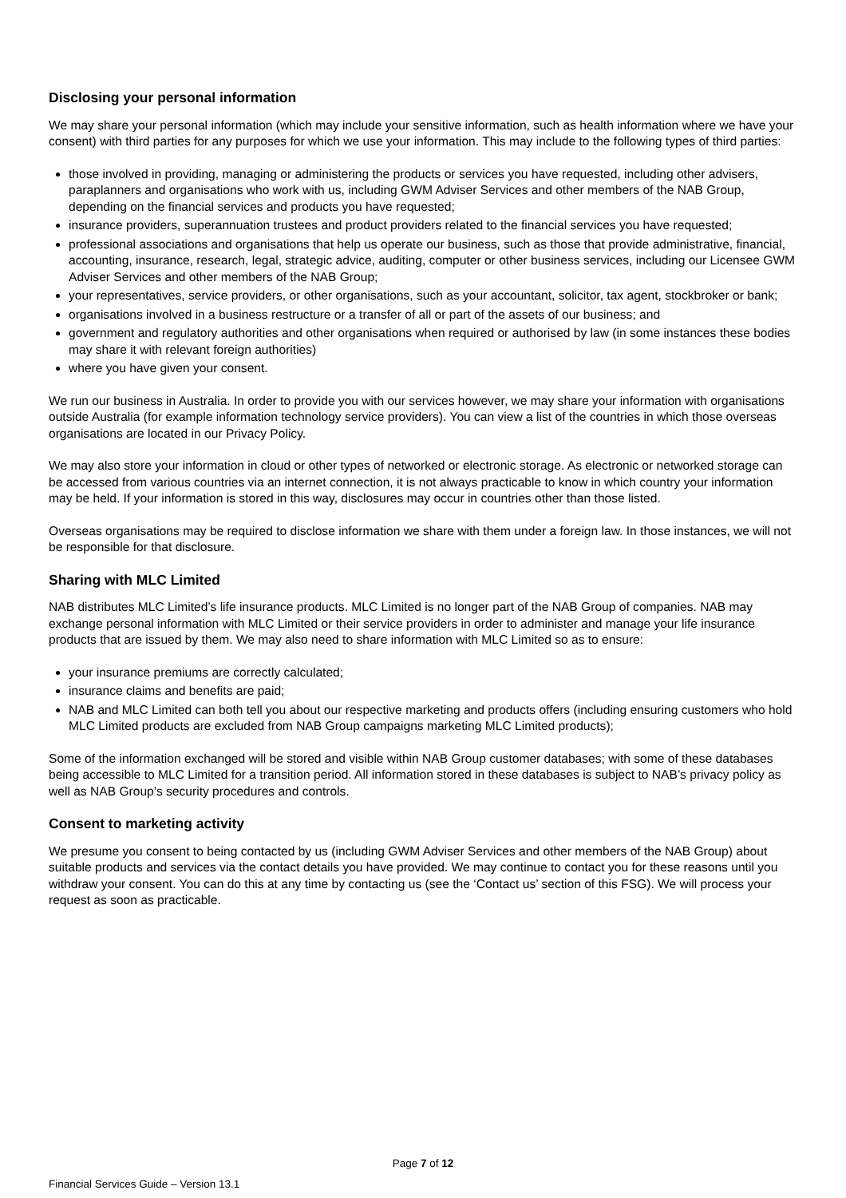Disclosing your personal information
We may share your personal information (which may include your sensitive information, such as health information where we have your consent) with third parties for any purposes for which we use your information. This may include to the following types of third parties:
those involved in providing, managing or administering the products or services you have requested, including other advisers, paraplanners and organisations who work with us, including GWM Adviser Services and other members of the NAB Group, depending on the financial services and products you have requested;
insurance providers, superannuation trustees and product providers related to the financial services you have requested;
professional associations and organisations that help us operate our business, such as those that provide administrative, financial, accounting, insurance, research, legal, strategic advice, auditing, computer or other business services, including our Licensee GWM Adviser Services and other members of the NAB Group;
your representatives, service providers, or other organisations, such as your accountant, solicitor, tax agent, stockbroker or bank;
organisations involved in a business restructure or a transfer of all or part of the assets of our business; and
government and regulatory authorities and other organisations when required or authorised by law (in some instances these bodies may share it with relevant foreign authorities)
where you have given your consent.
We run our business in Australia. In order to provide you with our services however, we may share your information with organisations outside Australia (for example information technology service providers). You can view a list of the countries in which those overseas organisations are located in our Privacy Policy.
We may also store your information in cloud or other types of networked or electronic storage. As electronic or networked storage can be accessed from various countries via an internet connection, it is not always practicable to know in which country your information may be held. If your information is stored in this way, disclosures may occur in countries other than those listed.
Overseas organisations may be required to disclose information we share with them under a foreign law. In those instances, we will not be responsible for that disclosure.
Sharing with MLC Limited
NAB distributes MLC Limited’s life insurance products. MLC Limited is no longer part of the NAB Group of companies. NAB may exchange personal information with MLC Limited or their service providers in order to administer and manage your life insurance products that are issued by them. We may also need to share information with MLC Limited so as to ensure:
your insurance premiums are correctly calculated;
insurance claims and benefits are paid;
NAB and MLC Limited can both tell you about our respective marketing and products offers (including ensuring customers who hold MLC Limited products are excluded from NAB Group campaigns marketing MLC Limited products);
Some of the information exchanged will be stored and visible within NAB Group customer databases; with some of these databases being accessible to MLC Limited for a transition period. All information stored in these databases is subject to NAB’s privacy policy as well as NAB Group’s security procedures and controls.
Consent to marketing activity
We presume you consent to being contacted by us (including GWM Adviser Services and other members of the NAB Group) about suitable products and services via the contact details you have provided. We may continue to contact you for these reasons until you withdraw your consent. You can do this at any time by contacting us (see the ‘Contact us’ section of this FSG). We will process your request as soon as practicable.
Page 7 of 12
Financial Services Guide – Version 13.1